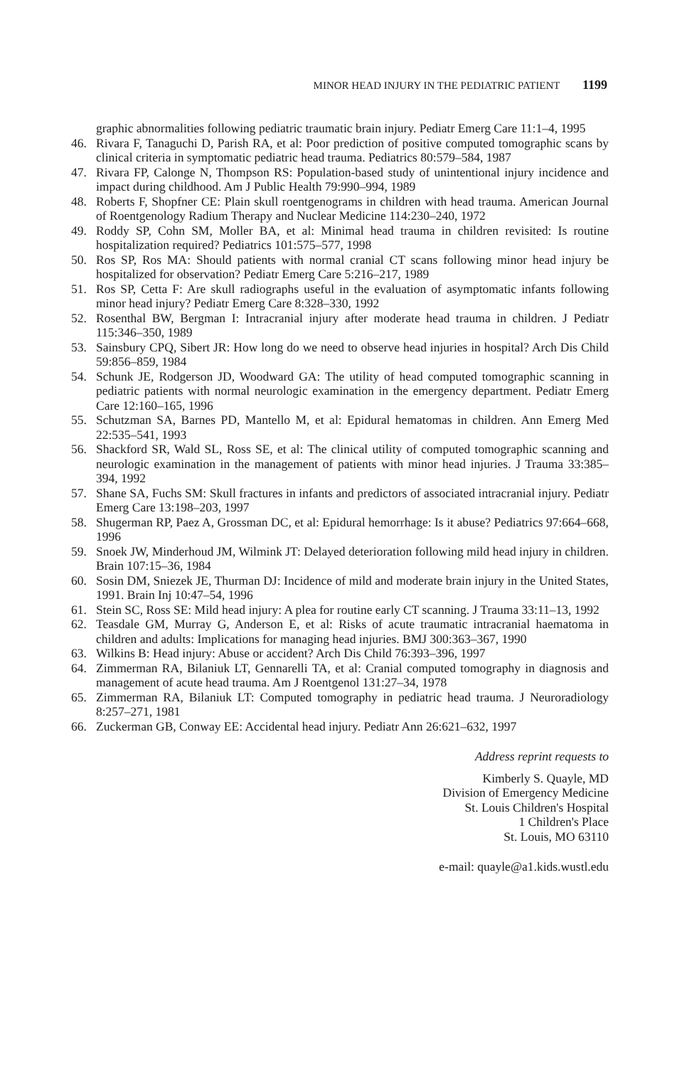MINOR HEAD INJURY IN THE PEDIATRIC PATIENT 1199
graphic abnormalities following pediatric traumatic brain injury. Pediatr Emerg Care 11:1–4, 1995
46. Rivara F, Tanaguchi D, Parish RA, et al: Poor prediction of positive computed tomographic scans by clinical criteria in symptomatic pediatric head trauma. Pediatrics 80:579–584, 1987
47. Rivara FP, Calonge N, Thompson RS: Population-based study of unintentional injury incidence and impact during childhood. Am J Public Health 79:990–994, 1989
48. Roberts F, Shopfner CE: Plain skull roentgenograms in children with head trauma. American Journal of Roentgenology Radium Therapy and Nuclear Medicine 114:230–240, 1972
49. Roddy SP, Cohn SM, Moller BA, et al: Minimal head trauma in children revisited: Is routine hospitalization required? Pediatrics 101:575–577, 1998
50. Ros SP, Ros MA: Should patients with normal cranial CT scans following minor head injury be hospitalized for observation? Pediatr Emerg Care 5:216–217, 1989
51. Ros SP, Cetta F: Are skull radiographs useful in the evaluation of asymptomatic infants following minor head injury? Pediatr Emerg Care 8:328–330, 1992
52. Rosenthal BW, Bergman I: Intracranial injury after moderate head trauma in children. J Pediatr 115:346–350, 1989
53. Sainsbury CPQ, Sibert JR: How long do we need to observe head injuries in hospital? Arch Dis Child 59:856–859, 1984
54. Schunk JE, Rodgerson JD, Woodward GA: The utility of head computed tomographic scanning in pediatric patients with normal neurologic examination in the emergency department. Pediatr Emerg Care 12:160–165, 1996
55. Schutzman SA, Barnes PD, Mantello M, et al: Epidural hematomas in children. Ann Emerg Med 22:535–541, 1993
56. Shackford SR, Wald SL, Ross SE, et al: The clinical utility of computed tomographic scanning and neurologic examination in the management of patients with minor head injuries. J Trauma 33:385–394, 1992
57. Shane SA, Fuchs SM: Skull fractures in infants and predictors of associated intracranial injury. Pediatr Emerg Care 13:198–203, 1997
58. Shugerman RP, Paez A, Grossman DC, et al: Epidural hemorrhage: Is it abuse? Pediatrics 97:664–668, 1996
59. Snoek JW, Minderhoud JM, Wilmink JT: Delayed deterioration following mild head injury in children. Brain 107:15–36, 1984
60. Sosin DM, Sniezek JE, Thurman DJ: Incidence of mild and moderate brain injury in the United States, 1991. Brain Inj 10:47–54, 1996
61. Stein SC, Ross SE: Mild head injury: A plea for routine early CT scanning. J Trauma 33:11–13, 1992
62. Teasdale GM, Murray G, Anderson E, et al: Risks of acute traumatic intracranial haematoma in children and adults: Implications for managing head injuries. BMJ 300:363–367, 1990
63. Wilkins B: Head injury: Abuse or accident? Arch Dis Child 76:393–396, 1997
64. Zimmerman RA, Bilaniuk LT, Gennarelli TA, et al: Cranial computed tomography in diagnosis and management of acute head trauma. Am J Roentgenol 131:27–34, 1978
65. Zimmerman RA, Bilaniuk LT: Computed tomography in pediatric head trauma. J Neuroradiology 8:257–271, 1981
66. Zuckerman GB, Conway EE: Accidental head injury. Pediatr Ann 26:621–632, 1997
Address reprint requests to
Kimberly S. Quayle, MD
Division of Emergency Medicine
St. Louis Children's Hospital
1 Children's Place
St. Louis, MO 63110
e-mail: quayle@a1.kids.wustl.edu